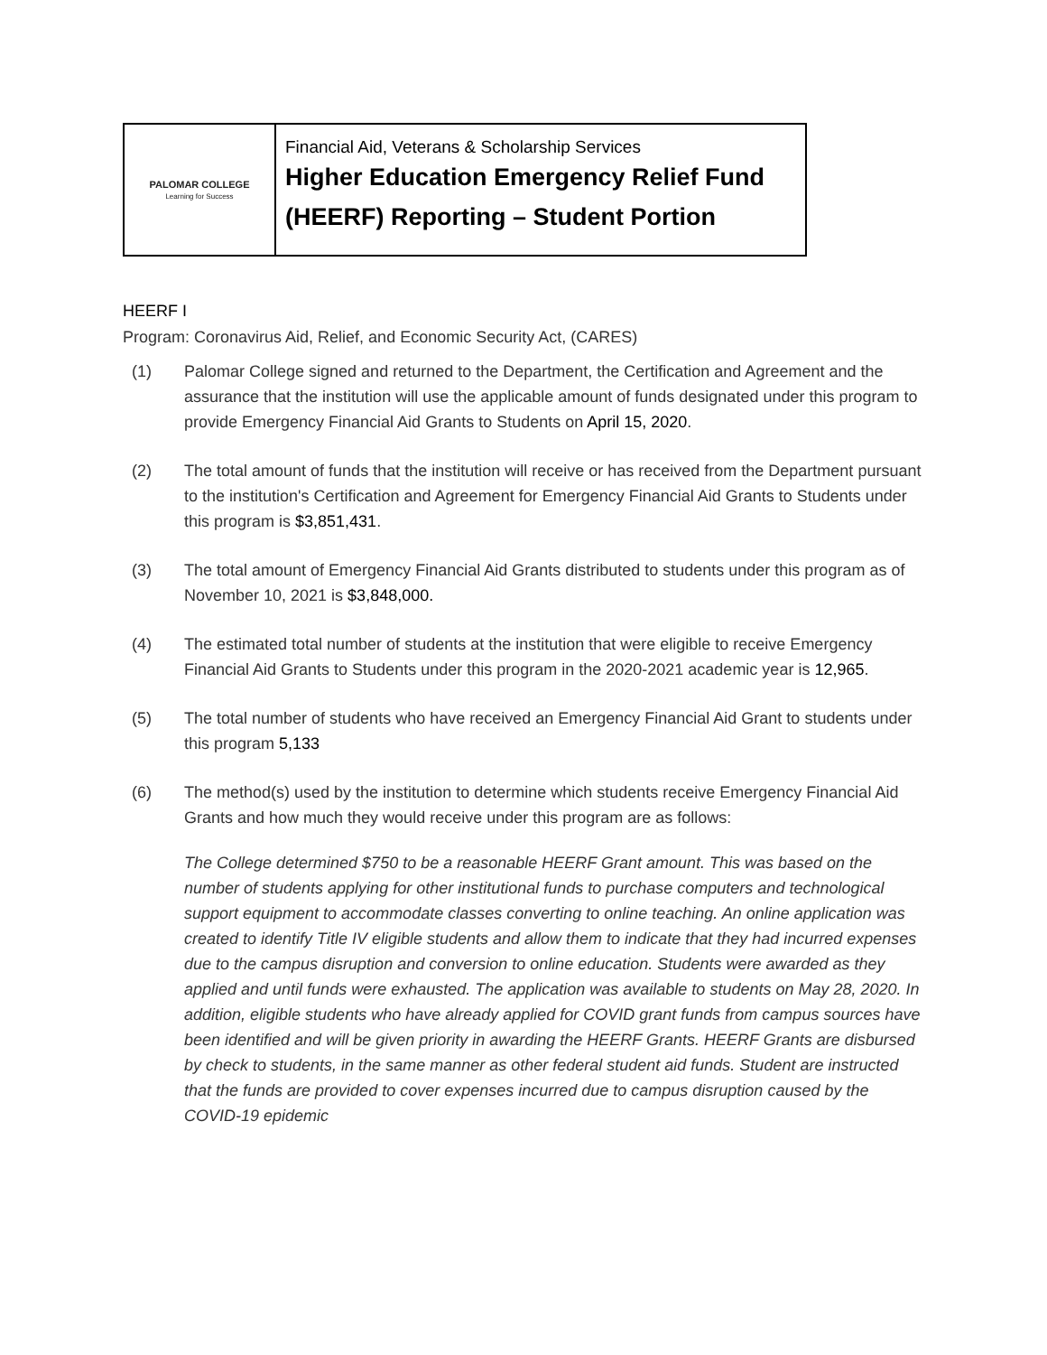| PALOMAR COLLEGE Learning for Success | Financial Aid, Veterans & Scholarship Services Higher Education Emergency Relief Fund (HEERF) Reporting – Student Portion |
HEERF I
Program: Coronavirus Aid, Relief, and Economic Security Act, (CARES)
(1) Palomar College signed and returned to the Department, the Certification and Agreement and the assurance that the institution will use the applicable amount of funds designated under this program to provide Emergency Financial Aid Grants to Students on April 15, 2020.
(2) The total amount of funds that the institution will receive or has received from the Department pursuant to the institution's Certification and Agreement for Emergency Financial Aid Grants to Students under this program is $3,851,431.
(3) The total amount of Emergency Financial Aid Grants distributed to students under this program as of November 10, 2021 is $3,848,000.
(4) The estimated total number of students at the institution that were eligible to receive Emergency Financial Aid Grants to Students under this program in the 2020-2021 academic year is 12,965.
(5) The total number of students who have received an Emergency Financial Aid Grant to students under this program 5,133
(6) The method(s) used by the institution to determine which students receive Emergency Financial Aid Grants and how much they would receive under this program are as follows:
The College determined $750 to be a reasonable HEERF Grant amount. This was based on the number of students applying for other institutional funds to purchase computers and technological support equipment to accommodate classes converting to online teaching. An online application was created to identify Title IV eligible students and allow them to indicate that they had incurred expenses due to the campus disruption and conversion to online education. Students were awarded as they applied and until funds were exhausted. The application was available to students on May 28, 2020. In addition, eligible students who have already applied for COVID grant funds from campus sources have been identified and will be given priority in awarding the HEERF Grants. HEERF Grants are disbursed by check to students, in the same manner as other federal student aid funds. Student are instructed that the funds are provided to cover expenses incurred due to campus disruption caused by the COVID-19 epidemic